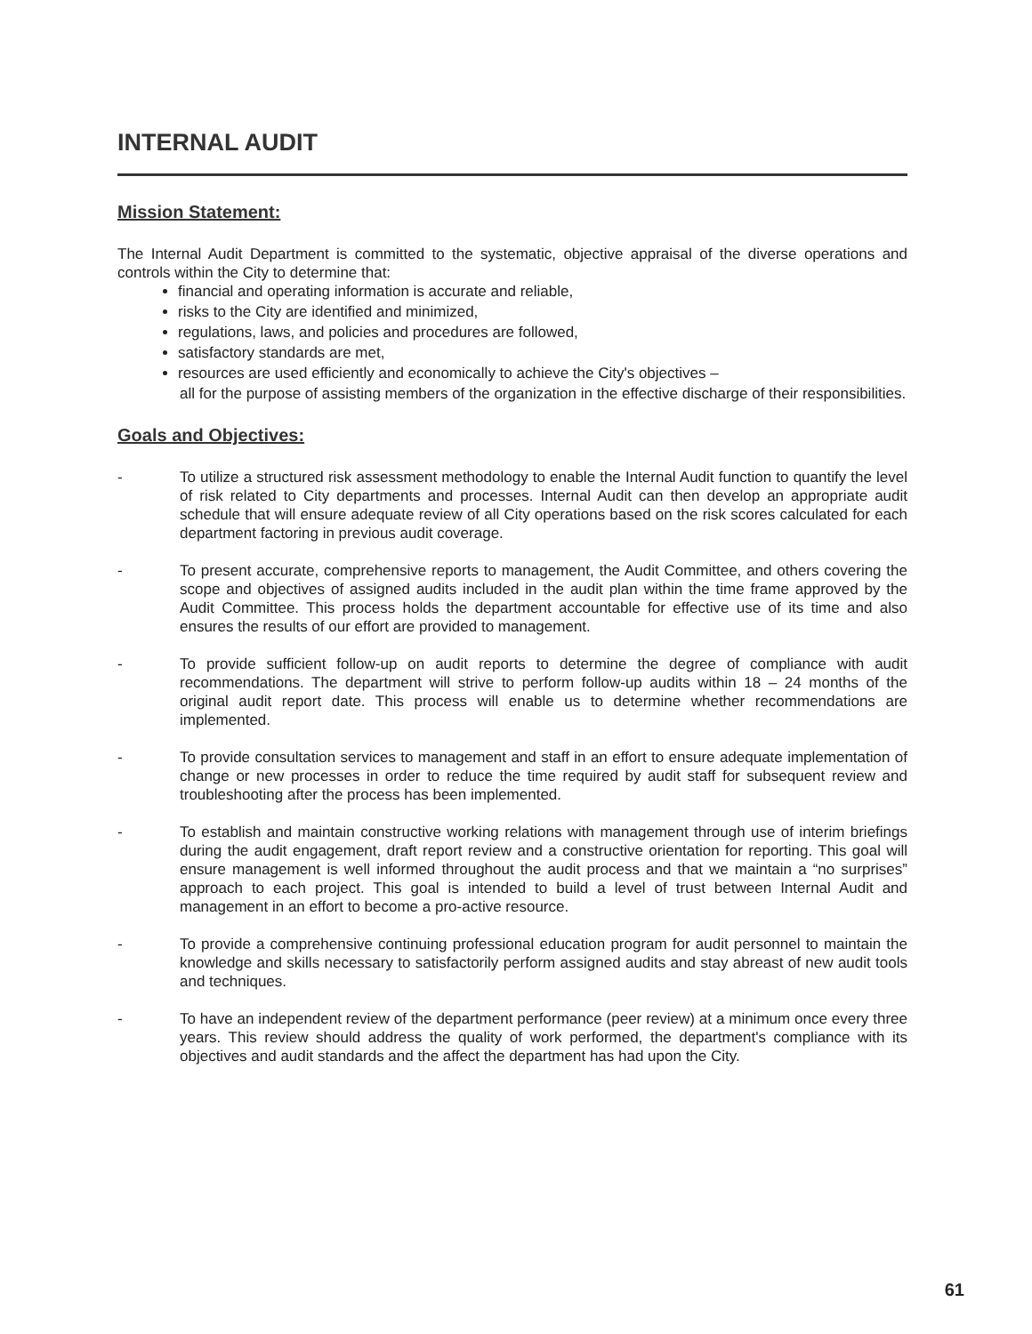INTERNAL AUDIT
Mission Statement:
The Internal Audit Department is committed to the systematic, objective appraisal of the diverse operations and controls within the City to determine that:
financial and operating information is accurate and reliable,
risks to the City are identified and minimized,
regulations, laws, and policies and procedures are followed,
satisfactory standards are met,
resources are used efficiently and economically to achieve the City's objectives –
all for the purpose of assisting members of the organization in the effective discharge of their responsibilities.
Goals and Objectives:
- To utilize a structured risk assessment methodology to enable the Internal Audit function to quantify the level of risk related to City departments and processes. Internal Audit can then develop an appropriate audit schedule that will ensure adequate review of all City operations based on the risk scores calculated for each department factoring in previous audit coverage.
- To present accurate, comprehensive reports to management, the Audit Committee, and others covering the scope and objectives of assigned audits included in the audit plan within the time frame approved by the Audit Committee. This process holds the department accountable for effective use of its time and also ensures the results of our effort are provided to management.
- To provide sufficient follow-up on audit reports to determine the degree of compliance with audit recommendations. The department will strive to perform follow-up audits within 18 – 24 months of the original audit report date. This process will enable us to determine whether recommendations are implemented.
- To provide consultation services to management and staff in an effort to ensure adequate implementation of change or new processes in order to reduce the time required by audit staff for subsequent review and troubleshooting after the process has been implemented.
- To establish and maintain constructive working relations with management through use of interim briefings during the audit engagement, draft report review and a constructive orientation for reporting. This goal will ensure management is well informed throughout the audit process and that we maintain a “no surprises” approach to each project. This goal is intended to build a level of trust between Internal Audit and management in an effort to become a pro-active resource.
- To provide a comprehensive continuing professional education program for audit personnel to maintain the knowledge and skills necessary to satisfactorily perform assigned audits and stay abreast of new audit tools and techniques.
- To have an independent review of the department performance (peer review) at a minimum once every three years. This review should address the quality of work performed, the department's compliance with its objectives and audit standards and the affect the department has had upon the City.
61